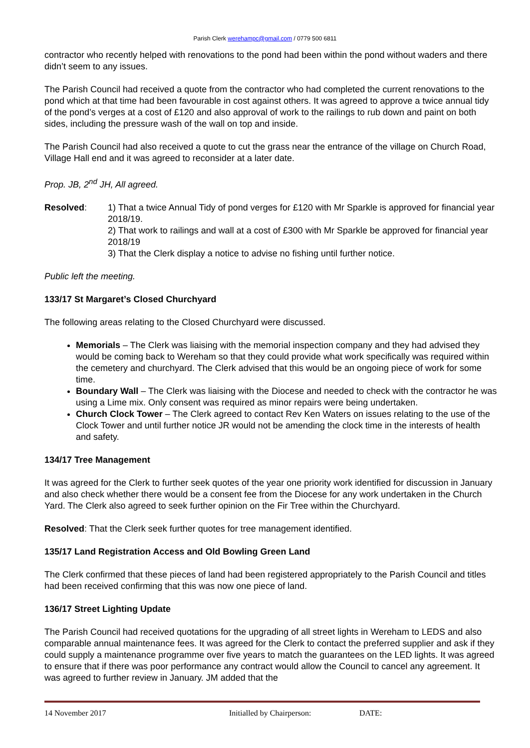Parish Clerk werehampc@gmail.com / 0779 500 6811
contractor who recently helped with renovations to the pond had been within the pond without waders and there didn’t seem to any issues.
The Parish Council had received a quote from the contractor who had completed the current renovations to the pond which at that time had been favourable in cost against others. It was agreed to approve a twice annual tidy of the pond’s verges at a cost of £120 and also approval of work to the railings to rub down and paint on both sides, including the pressure wash of the wall on top and inside.
The Parish Council had also received a quote to cut the grass near the entrance of the village on Church Road, Village Hall end and it was agreed to reconsider at a later date.
Prop. JB, 2<sup>nd</sup> JH, All agreed.
Resolved: 1) That a twice Annual Tidy of pond verges for £120 with Mr Sparkle is approved for financial year 2018/19.
2) That work to railings and wall at a cost of £300 with Mr Sparkle be approved for financial year 2018/19
3) That the Clerk display a notice to advise no fishing until further notice.
Public left the meeting.
133/17 St Margaret’s Closed Churchyard
The following areas relating to the Closed Churchyard were discussed.
Memorials – The Clerk was liaising with the memorial inspection company and they had advised they would be coming back to Wereham so that they could provide what work specifically was required within the cemetery and churchyard. The Clerk advised that this would be an ongoing piece of work for some time.
Boundary Wall – The Clerk was liaising with the Diocese and needed to check with the contractor he was using a Lime mix. Only consent was required as minor repairs were being undertaken.
Church Clock Tower – The Clerk agreed to contact Rev Ken Waters on issues relating to the use of the Clock Tower and until further notice JR would not be amending the clock time in the interests of health and safety.
134/17 Tree Management
It was agreed for the Clerk to further seek quotes of the year one priority work identified for discussion in January and also check whether there would be a consent fee from the Diocese for any work undertaken in the Church Yard. The Clerk also agreed to seek further opinion on the Fir Tree within the Churchyard.
Resolved: That the Clerk seek further quotes for tree management identified.
135/17 Land Registration Access and Old Bowling Green Land
The Clerk confirmed that these pieces of land had been registered appropriately to the Parish Council and titles had been received confirming that this was now one piece of land.
136/17 Street Lighting Update
The Parish Council had received quotations for the upgrading of all street lights in Wereham to LEDS and also comparable annual maintenance fees. It was agreed for the Clerk to contact the preferred supplier and ask if they could supply a maintenance programme over five years to match the guarantees on the LED lights. It was agreed to ensure that if there was poor performance any contract would allow the Council to cancel any agreement. It was agreed to further review in January. JM added that the
14 November 2017 Initialled by Chairperson: DATE: